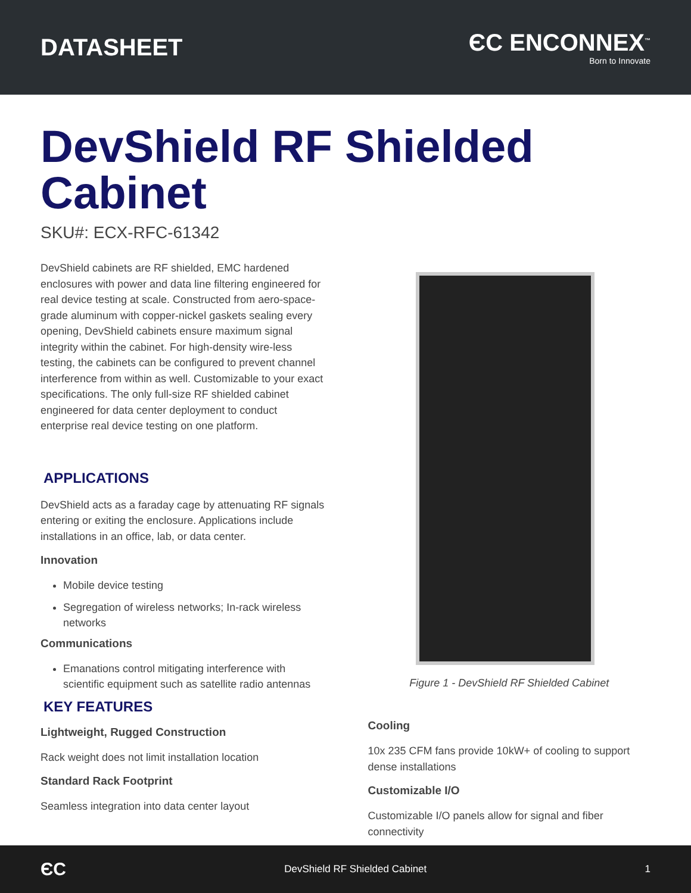DATASHEET
ЄC ENCONNEX<sup>™</sup>
Born to Innovate
DevShield RF Shielded Cabinet
SKU#: ECX-RFC-61342
DevShield cabinets are RF shielded, EMC hardened enclosures with power and data line filtering engineered for real device testing at scale. Constructed from aero-space-grade aluminum with copper-nickel gaskets sealing every opening, DevShield cabinets ensure maximum signal integrity within the cabinet. For high-density wire-less testing, the cabinets can be configured to prevent channel interference from within as well. Customizable to your exact specifications. The only full-size RF shielded cabinet engineered for data center deployment to conduct enterprise real device testing on one platform.
APPLICATIONS
DevShield acts as a faraday cage by attenuating RF signals entering or exiting the enclosure. Applications include installations in an office, lab, or data center.
Innovation
Mobile device testing
Segregation of wireless networks; In-rack wireless networks
Communications
Emanations control mitigating interference with scientific equipment such as satellite radio antennas
KEY FEATURES
Lightweight, Rugged Construction
Rack weight does not limit installation location
Standard Rack Footprint
Seamless integration into data center layout
Figure 1 - DevShield RF Shielded Cabinet
Cooling
10x 235 CFM fans provide 10kW+ of cooling to support dense installations
Customizable I/O
Customizable I/O panels allow for signal and fiber connectivity
ЄC DevShield RF Shielded Cabinet 1